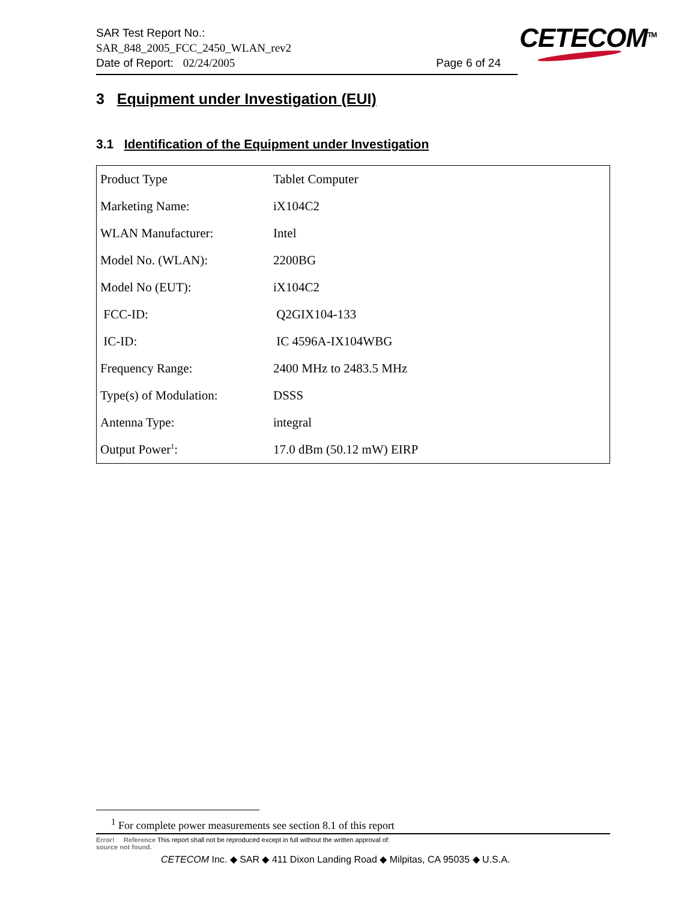SAR Test Report No.:
SAR_848_2005_FCC_2450_WLAN_rev2
Date of Report: 02/24/2005 Page 6 of 24
CETECOM<sup>TM</sup>
3 Equipment under Investigation (EUI)
3.1 Identification of the Equipment under Investigation
| Product Type | Tablet Computer |
| Marketing Name: | iX104C2 |
| WLAN Manufacturer: | Intel |
| Model No. (WLAN): | 2200BG |
| Model No (EUT): | iX104C2 |
| FCC-ID: | Q2GIX104-133 |
| IC-ID: | IC 4596A-IX104WBG |
| Frequency Range: | 2400 MHz to 2483.5 MHz |
| Type(s) of Modulation: | DSSS |
| Antenna Type: | integral |
| Output Power<sup>1</sup>: | 17.0 dBm (50.12 mW) EIRP |
<sup>1</sup> For complete power measurements see section 8.1 of this report
Error! Reference This report shall not be reproduced except in full without the written approval of:
source not found.
CETECOM Inc. ◆ SAR ◆ 411 Dixon Landing Road ◆ Milpitas, CA 95035 ◆ U.S.A.